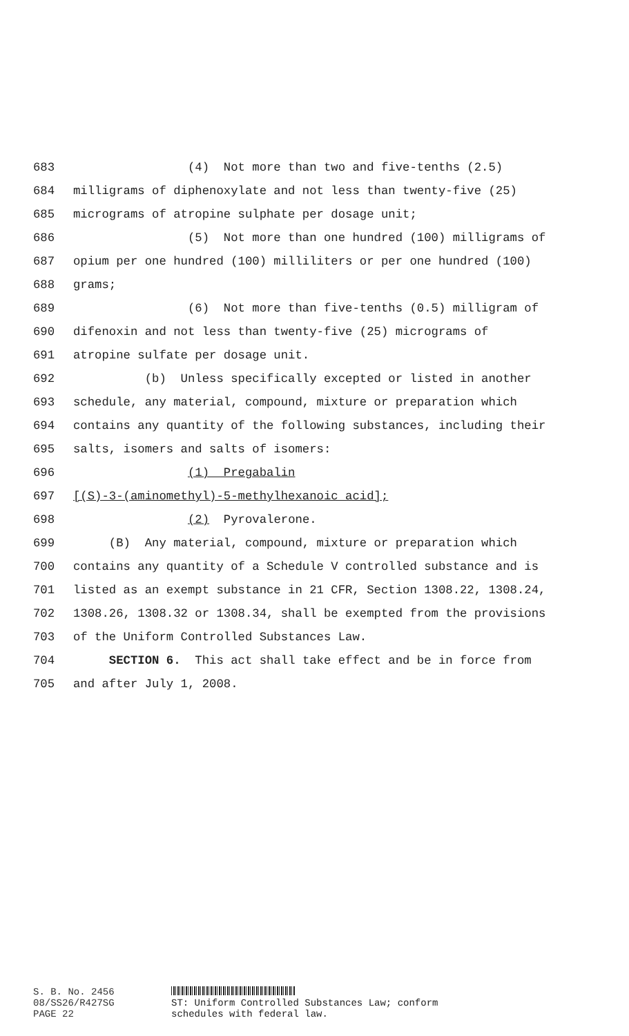683 (4) Not more than two and five-tenths (2.5)
684 milligrams of diphenoxylate and not less than twenty-five (25)
685 micrograms of atropine sulphate per dosage unit;
686 (5) Not more than one hundred (100) milligrams of
687 opium per one hundred (100) milliliters or per one hundred (100)
688 grams;
689 (6) Not more than five-tenths (0.5) milligram of
690 difenoxin and not less than twenty-five (25) micrograms of
691 atropine sulfate per dosage unit.
692 (b) Unless specifically excepted or listed in another
693 schedule, any material, compound, mixture or preparation which
694 contains any quantity of the following substances, including their
695 salts, isomers and salts of isomers:
696 (1) Pregabalin
697 [(S)-3-(aminomethyl)-5-methylhexanoic acid];
698 (2) Pyrovalerone.
699 (B) Any material, compound, mixture or preparation which
700 contains any quantity of a Schedule V controlled substance and is
701 listed as an exempt substance in 21 CFR, Section 1308.22, 1308.24,
702 1308.26, 1308.32 or 1308.34, shall be exempted from the provisions
703 of the Uniform Controlled Substances Law.
704 SECTION 6. This act shall take effect and be in force from
705 and after July 1, 2008.
S. B. No. 2456
08/SS26/R427SG
PAGE 22
ST: Uniform Controlled Substances Law; conform
schedules with federal law.